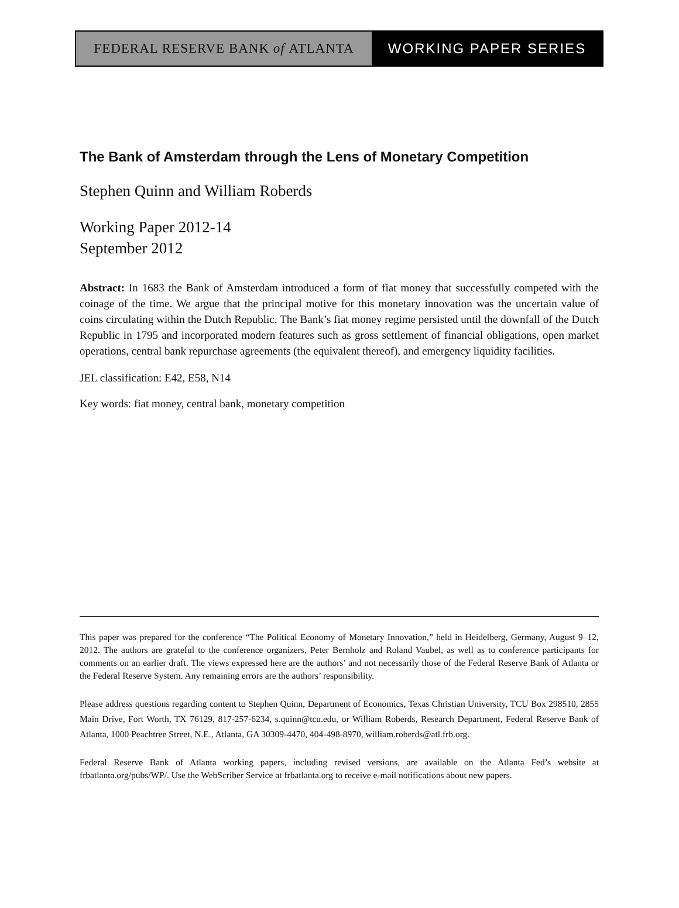FEDERAL RESERVE BANK of ATLANTA WORKING PAPER SERIES
The Bank of Amsterdam through the Lens of Monetary Competition
Stephen Quinn and William Roberds
Working Paper 2012-14
September 2012
Abstract: In 1683 the Bank of Amsterdam introduced a form of fiat money that successfully competed with the coinage of the time. We argue that the principal motive for this monetary innovation was the uncertain value of coins circulating within the Dutch Republic. The Bank’s fiat money regime persisted until the downfall of the Dutch Republic in 1795 and incorporated modern features such as gross settlement of financial obligations, open market operations, central bank repurchase agreements (the equivalent thereof), and emergency liquidity facilities.
JEL classification: E42, E58, N14
Key words: fiat money, central bank, monetary competition
This paper was prepared for the conference “The Political Economy of Monetary Innovation,” held in Heidelberg, Germany, August 9–12, 2012. The authors are grateful to the conference organizers, Peter Bernholz and Roland Vaubel, as well as to conference participants for comments on an earlier draft. The views expressed here are the authors’ and not necessarily those of the Federal Reserve Bank of Atlanta or the Federal Reserve System. Any remaining errors are the authors’ responsibility.
Please address questions regarding content to Stephen Quinn, Department of Economics, Texas Christian University, TCU Box 298510, 2855 Main Drive, Fort Worth, TX 76129, 817-257-6234, s.quinn@tcu.edu, or William Roberds, Research Department, Federal Reserve Bank of Atlanta, 1000 Peachtree Street, N.E., Atlanta, GA 30309-4470, 404-498-8970, william.roberds@atl.frb.org.
Federal Reserve Bank of Atlanta working papers, including revised versions, are available on the Atlanta Fed’s website at frbatlanta.org/pubs/WP/. Use the WebScriber Service at frbatlanta.org to receive e-mail notifications about new papers.